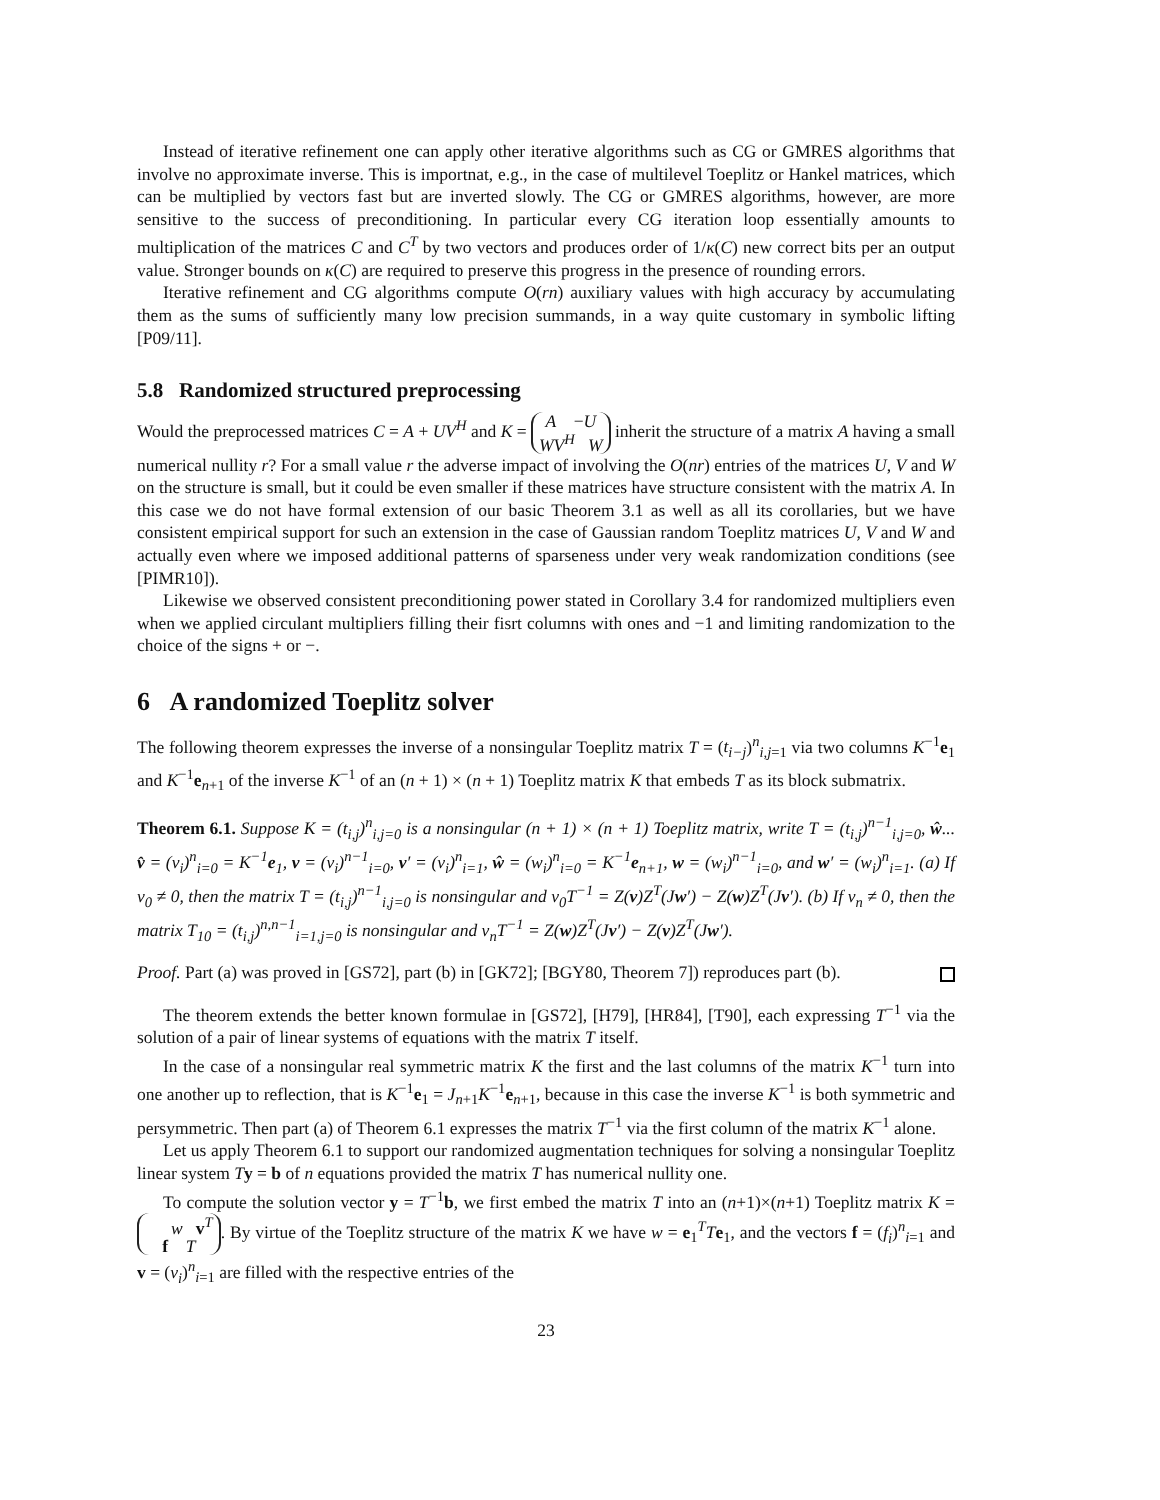Instead of iterative refinement one can apply other iterative algorithms such as CG or GMRES algorithms that involve no approximate inverse. This is importnat, e.g., in the case of multilevel Toeplitz or Hankel matrices, which can be multiplied by vectors fast but are inverted slowly. The CG or GMRES algorithms, however, are more sensitive to the success of preconditioning. In particular every CG iteration loop essentially amounts to multiplication of the matrices C and C<sup>T</sup> by two vectors and produces order of 1/κ(C) new correct bits per an output value. Stronger bounds on κ(C) are required to preserve this progress in the presence of rounding errors.
Iterative refinement and CG algorithms compute O(rn) auxiliary values with high accuracy by accumulating them as the sums of sufficiently many low precision summands, in a way quite customary in symbolic lifting [P09/11].
5.8 Randomized structured preprocessing
Would the preprocessed matrices C = A + UV<sup>H</sup> and K = A −U
WV<sup>H</sup> W inherit the structure of a matrix A having a small numerical nullity r? For a small value r the adverse impact of involving the O(nr) entries of the matrices U, V and W on the structure is small, but it could be even smaller if these matrices have structure consistent with the matrix A. In this case we do not have formal extension of our basic Theorem 3.1 as well as all its corollaries, but we have consistent empirical support for such an extension in the case of Gaussian random Toeplitz matrices U, V and W and actually even where we imposed additional patterns of sparseness under very weak randomization conditions (see [PIMR10]).
Likewise we observed consistent preconditioning power stated in Corollary 3.4 for randomized multipliers even when we applied circulant multipliers filling their fisrt columns with ones and −1 and limiting randomization to the choice of the signs + or −.
6 A randomized Toeplitz solver
The following theorem expresses the inverse of a nonsingular Toeplitz matrix T = (t<sub>i−j</sub>)<sup>n</sup><sub>i,j=1</sub> via two columns K<sup>−1</sup>e<sub>1</sub> and K<sup>−1</sup>e<sub>n+1</sub> of the inverse K<sup>−1</sup> of an (n + 1) × (n + 1) Toeplitz matrix K that embeds T as its block submatrix.
Theorem 6.1. Suppose K = (t<sub>i,j</sub>)<sup>n</sup><sub>i,j=0</sub> is a nonsingular (n + 1) × (n + 1) Toeplitz matrix, write T = (t<sub>i,j</sub>)<sup>n−1</sup><sub>i,j=0</sub>, ŵ... v̂ = (v<sub>i</sub>)<sup>n</sup><sub>i=0</sub> = K<sup>−1</sup>e<sub>1</sub>, v = (v<sub>i</sub>)<sup>n−1</sup><sub>i=0</sub>, v′ = (v<sub>i</sub>)<sup>n</sup><sub>i=1</sub>, ŵ = (w<sub>i</sub>)<sup>n</sup><sub>i=0</sub> = K<sup>−1</sup>e<sub>n+1</sub>, w = (w<sub>i</sub>)<sup>n−1</sup><sub>i=0</sub>, and w′ = (w<sub>i</sub>)<sup>n</sup><sub>i=1</sub>. (a) If v<sub>0</sub> ≠ 0, then the matrix T = (t<sub>i,j</sub>)<sup>n−1</sup><sub>i,j=0</sub> is nonsingular and v<sub>0</sub>T<sup>−1</sup> = Z(v)Z<sup>T</sup>(Jw′) − Z(w)Z<sup>T</sup>(Jv′). (b) If v<sub>n</sub> ≠ 0, then the matrix T<sub>10</sub> = (t<sub>i,j</sub>)<sup>n,n−1</sup><sub>i=1,j=0</sub> is nonsingular and v<sub>n</sub>T<sup>−1</sup> = Z(w)Z<sup>T</sup>(Jv′) − Z(v)Z<sup>T</sup>(Jw′).
Proof. Part (a) was proved in [GS72], part (b) in [GK72]; [BGY80, Theorem 7]) reproduces part (b).
The theorem extends the better known formulae in [GS72], [H79], [HR84], [T90], each expressing T<sup>−1</sup> via the solution of a pair of linear systems of equations with the matrix T itself.
In the case of a nonsingular real symmetric matrix K the first and the last columns of the matrix K<sup>−1</sup> turn into one another up to reflection, that is K<sup>−1</sup>e<sub>1</sub> = J<sub>n+1</sub>K<sup>−1</sup>e<sub>n+1</sub>, because in this case the inverse K<sup>−1</sup> is both symmetric and persymmetric. Then part (a) of Theorem 6.1 expresses the matrix T<sup>−1</sup> via the first column of the matrix K<sup>−1</sup> alone.
Let us apply Theorem 6.1 to support our randomized augmentation techniques for solving a nonsingular Toeplitz linear system Ty = b of n equations provided the matrix T has numerical nullity one.
To compute the solution vector y = T<sup>−1</sup>b, we first embed the matrix T into an (n+1)×(n+1) Toeplitz matrix K = w v<sup>T</sup>
f T. By virtue of the Toeplitz structure of the matrix K we have w = e<sub>1</sub><sup>T</sup>Te<sub>1</sub>, and the vectors f = (f<sub>i</sub>)<sup>n</sup><sub>i=1</sub> and v = (v<sub>i</sub>)<sup>n</sup><sub>i=1</sub> are filled with the respective entries of the
23